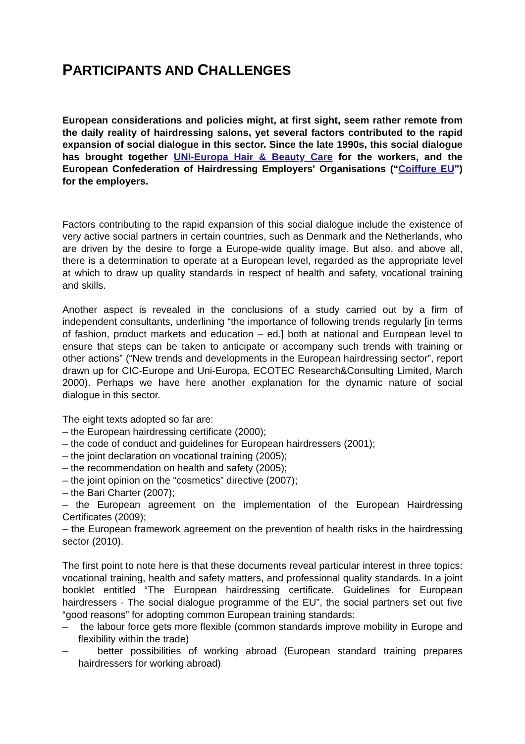PARTICIPANTS AND CHALLENGES
European considerations and policies might, at first sight, seem rather remote from the daily reality of hairdressing salons, yet several factors contributed to the rapid expansion of social dialogue in this sector. Since the late 1990s, this social dialogue has brought together UNI-Europa Hair & Beauty Care for the workers, and the European Confederation of Hairdressing Employers' Organisations (“Coiffure EU”) for the employers.
Factors contributing to the rapid expansion of this social dialogue include the existence of very active social partners in certain countries, such as Denmark and the Netherlands, who are driven by the desire to forge a Europe-wide quality image. But also, and above all, there is a determination to operate at a European level, regarded as the appropriate level at which to draw up quality standards in respect of health and safety, vocational training and skills.
Another aspect is revealed in the conclusions of a study carried out by a firm of independent consultants, underlining “the importance of following trends regularly [in terms of fashion, product markets and education – ed.] both at national and European level to ensure that steps can be taken to anticipate or accompany such trends with training or other actions” (“New trends and developments in the European hairdressing sector”, report drawn up for CIC-Europe and Uni-Europa, ECOTEC Research&Consulting Limited, March 2000). Perhaps we have here another explanation for the dynamic nature of social dialogue in this sector.
The eight texts adopted so far are:
– the European hairdressing certificate (2000);
– the code of conduct and guidelines for European hairdressers (2001);
– the joint declaration on vocational training (2005);
– the recommendation on health and safety (2005);
– the joint opinion on the “cosmetics” directive (2007);
– the Bari Charter (2007);
– the European agreement on the implementation of the European Hairdressing Certificates (2009);
– the European framework agreement on the prevention of health risks in the hairdressing sector (2010).
The first point to note here is that these documents reveal particular interest in three topics: vocational training, health and safety matters, and professional quality standards. In a joint booklet entitled “The European hairdressing certificate. Guidelines for European hairdressers - The social dialogue programme of the EU”, the social partners set out five “good reasons” for adopting common European training standards:
– the labour force gets more flexible (common standards improve mobility in Europe and flexibility within the trade)
– better possibilities of working abroad (European standard training prepares hairdressers for working abroad)